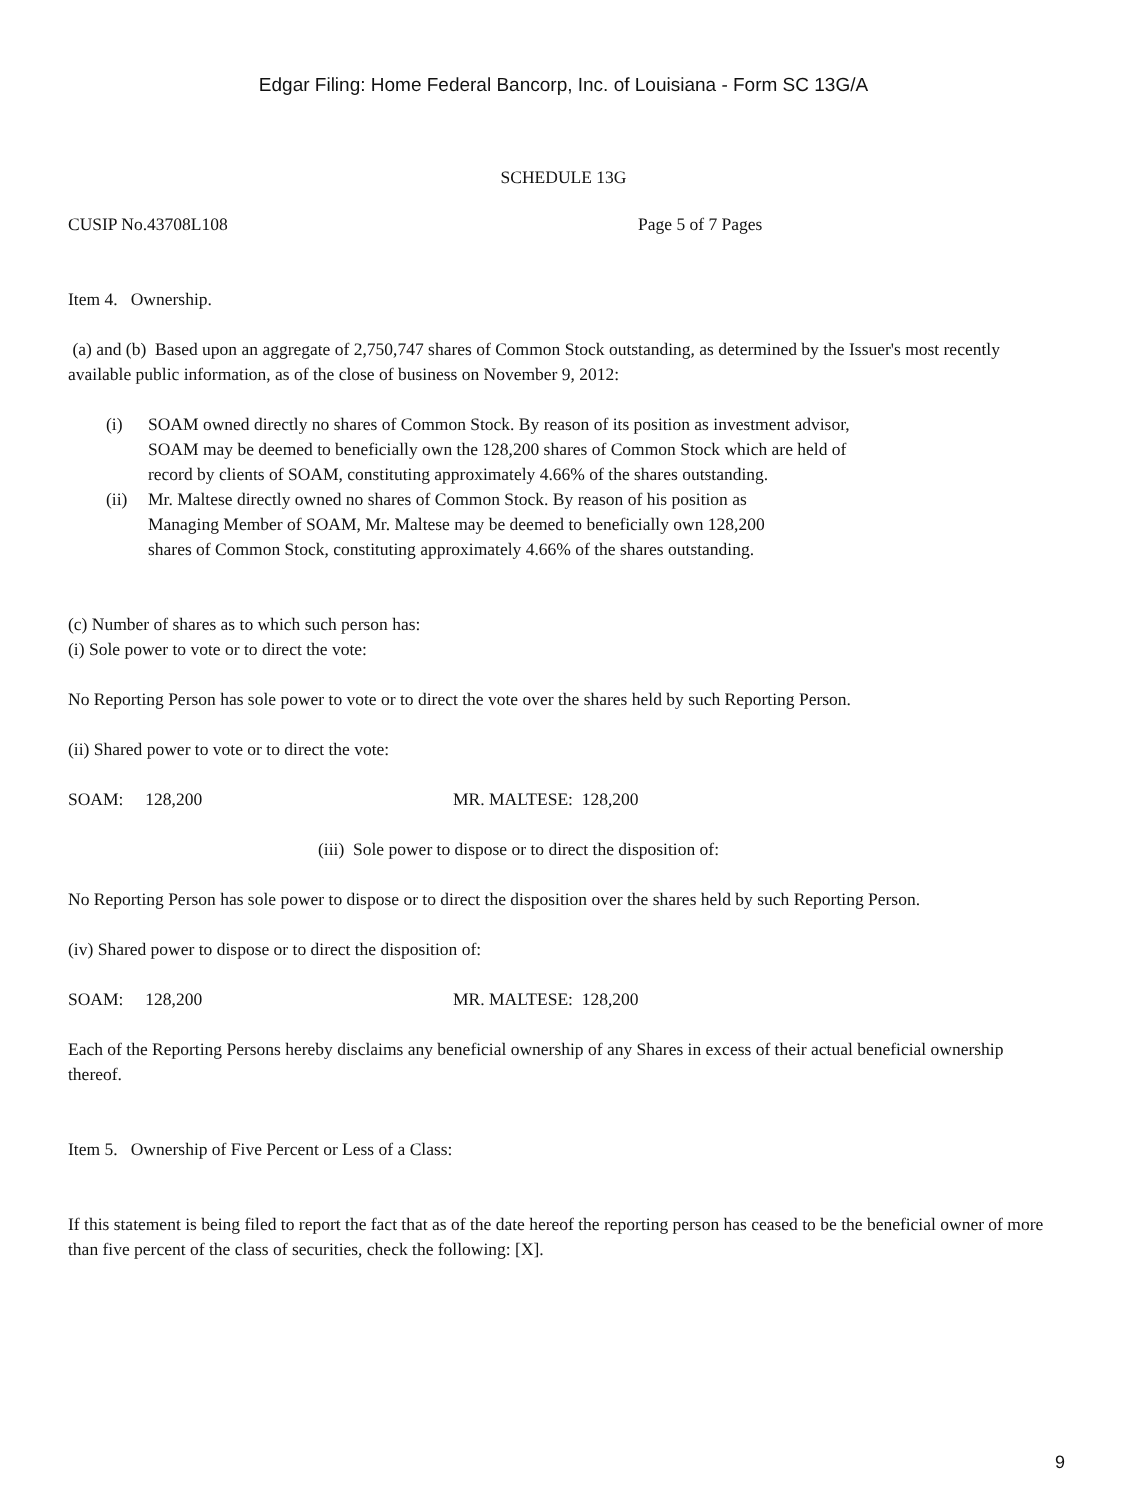Edgar Filing: Home Federal Bancorp, Inc. of Louisiana - Form SC 13G/A
SCHEDULE 13G
CUSIP No.43708L108 Page 5 of 7 Pages
Item 4. Ownership.
(a) and (b) Based upon an aggregate of 2,750,747 shares of Common Stock outstanding, as determined by the Issuer's most recently available public information, as of the close of business on November 9, 2012:
(i) SOAM owned directly no shares of Common Stock. By reason of its position as investment advisor, SOAM may be deemed to beneficially own the 128,200 shares of Common Stock which are held of record by clients of SOAM, constituting approximately 4.66% of the shares outstanding.
(ii) Mr. Maltese directly owned no shares of Common Stock. By reason of his position as Managing Member of SOAM, Mr. Maltese may be deemed to beneficially own 128,200 shares of Common Stock, constituting approximately 4.66% of the shares outstanding.
(c) Number of shares as to which such person has:
(i) Sole power to vote or to direct the vote:
No Reporting Person has sole power to vote or to direct the vote over the shares held by such Reporting Person.
(ii) Shared power to vote or to direct the vote:
SOAM: 128,200 MR. MALTESE: 128,200
(iii) Sole power to dispose or to direct the disposition of:
No Reporting Person has sole power to dispose or to direct the disposition over the shares held by such Reporting Person.
(iv) Shared power to dispose or to direct the disposition of:
SOAM: 128,200 MR. MALTESE: 128,200
Each of the Reporting Persons hereby disclaims any beneficial ownership of any Shares in excess of their actual beneficial ownership thereof.
Item 5. Ownership of Five Percent or Less of a Class:
If this statement is being filed to report the fact that as of the date hereof the reporting person has ceased to be the beneficial owner of more than five percent of the class of securities, check the following: [X].
9